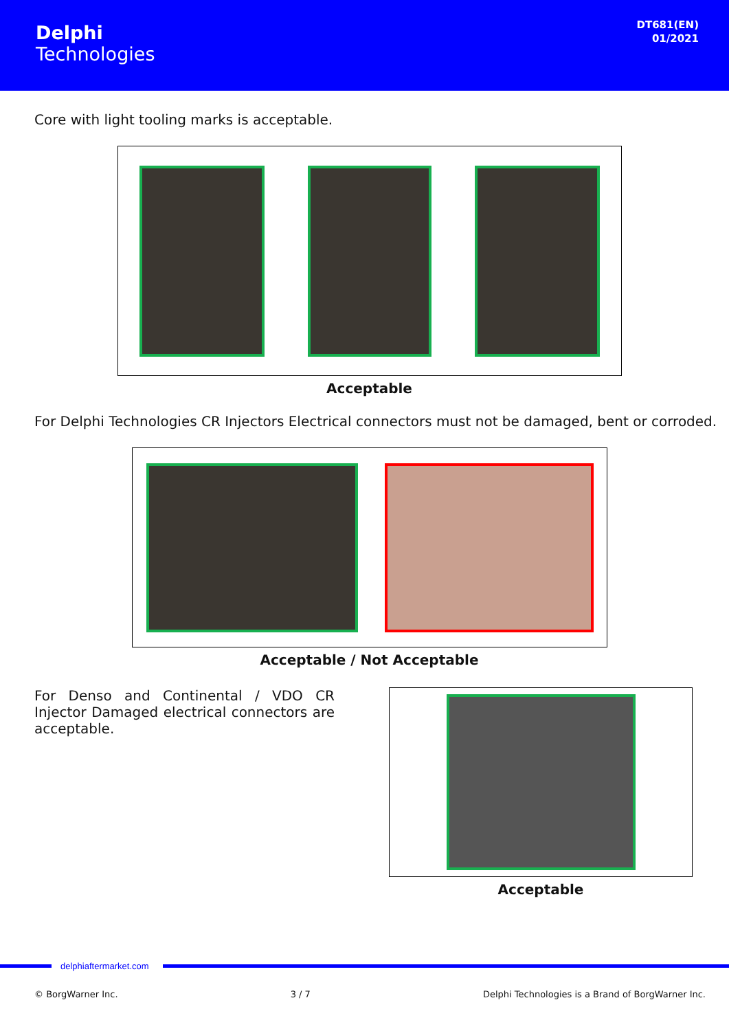Delphi
Technologies
DT681(EN)
01/2021
Core with light tooling marks is acceptable.
Acceptable
For Delphi Technologies CR Injectors Electrical connectors must not be damaged, bent or corroded.
Acceptable / Not Acceptable
For Denso and Continental / VDO CR Injector Damaged electrical connectors are acceptable.
Acceptable
delphiaftermarket.com
© BorgWarner Inc. 3 / 7 Delphi Technologies is a Brand of BorgWarner Inc.